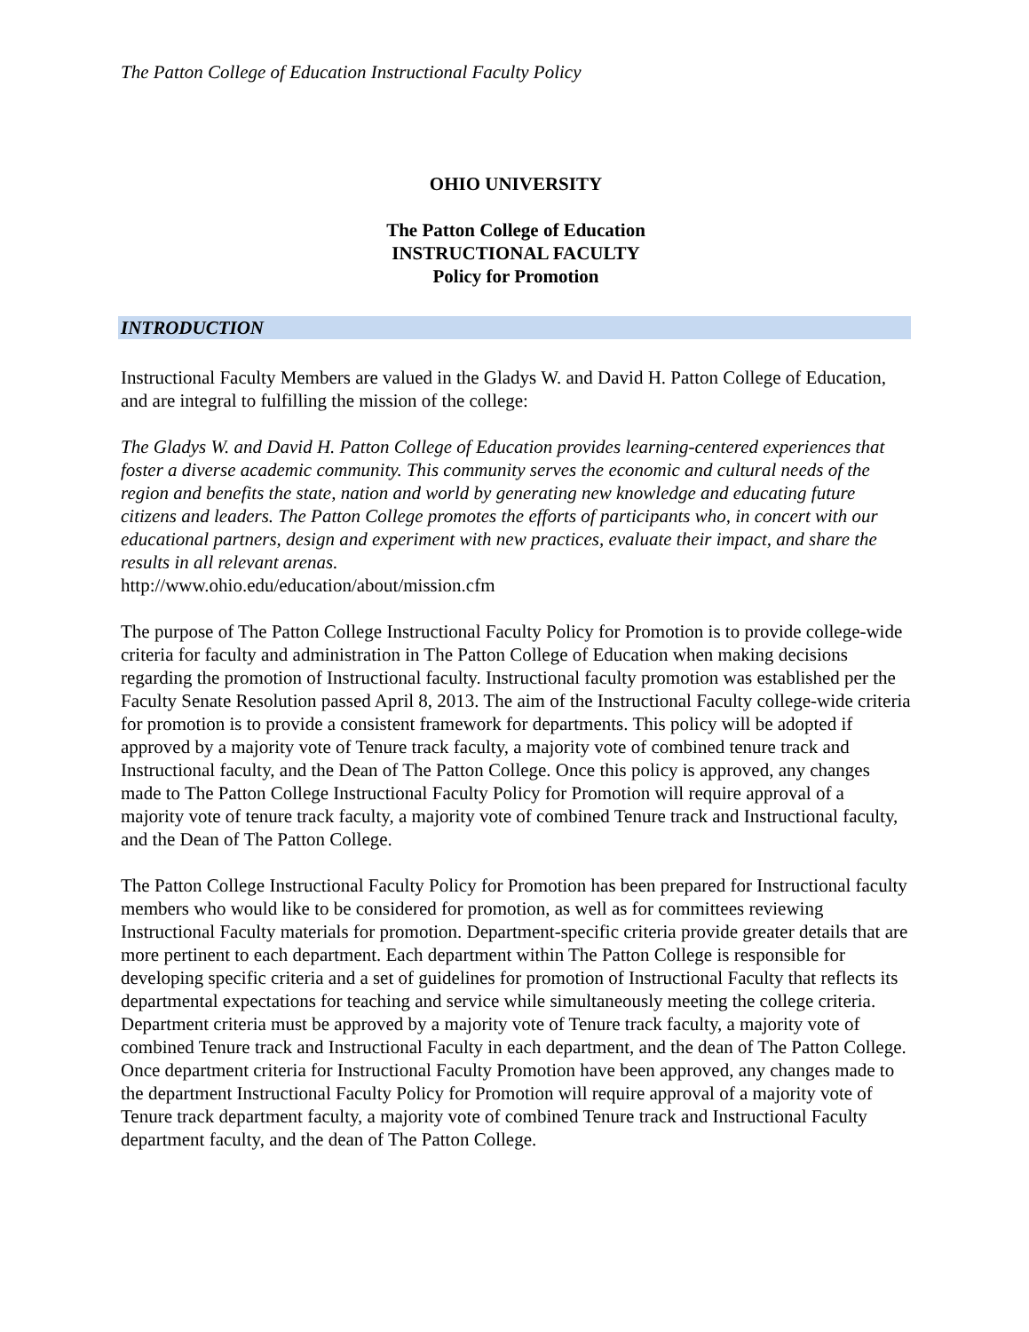The Patton College of Education Instructional Faculty Policy
OHIO UNIVERSITY
The Patton College of Education
INSTRUCTIONAL FACULTY
Policy for Promotion
INTRODUCTION
Instructional Faculty Members are valued in the Gladys W. and David H. Patton College of Education, and are integral to fulfilling the mission of the college:
The Gladys W. and David H. Patton College of Education provides learning-centered experiences that foster a diverse academic community. This community serves the economic and cultural needs of the region and benefits the state, nation and world by generating new knowledge and educating future citizens and leaders. The Patton College promotes the efforts of participants who, in concert with our educational partners, design and experiment with new practices, evaluate their impact, and share the results in all relevant arenas.
http://www.ohio.edu/education/about/mission.cfm
The purpose of The Patton College Instructional Faculty Policy for Promotion is to provide college-wide criteria for faculty and administration in The Patton College of Education when making decisions regarding the promotion of Instructional faculty. Instructional faculty promotion was established per the Faculty Senate Resolution passed April 8, 2013. The aim of the Instructional Faculty college-wide criteria for promotion is to provide a consistent framework for departments. This policy will be adopted if approved by a majority vote of Tenure track faculty, a majority vote of combined tenure track and Instructional faculty, and the Dean of The Patton College. Once this policy is approved, any changes made to The Patton College Instructional Faculty Policy for Promotion will require approval of a majority vote of tenure track faculty, a majority vote of combined Tenure track and Instructional faculty, and the Dean of The Patton College.
The Patton College Instructional Faculty Policy for Promotion has been prepared for Instructional faculty members who would like to be considered for promotion, as well as for committees reviewing Instructional Faculty materials for promotion. Department-specific criteria provide greater details that are more pertinent to each department. Each department within The Patton College is responsible for developing specific criteria and a set of guidelines for promotion of Instructional Faculty that reflects its departmental expectations for teaching and service while simultaneously meeting the college criteria. Department criteria must be approved by a majority vote of Tenure track faculty, a majority vote of combined Tenure track and Instructional Faculty in each department, and the dean of The Patton College. Once department criteria for Instructional Faculty Promotion have been approved, any changes made to the department Instructional Faculty Policy for Promotion will require approval of a majority vote of Tenure track department faculty, a majority vote of combined Tenure track and Instructional Faculty department faculty, and the dean of The Patton College.